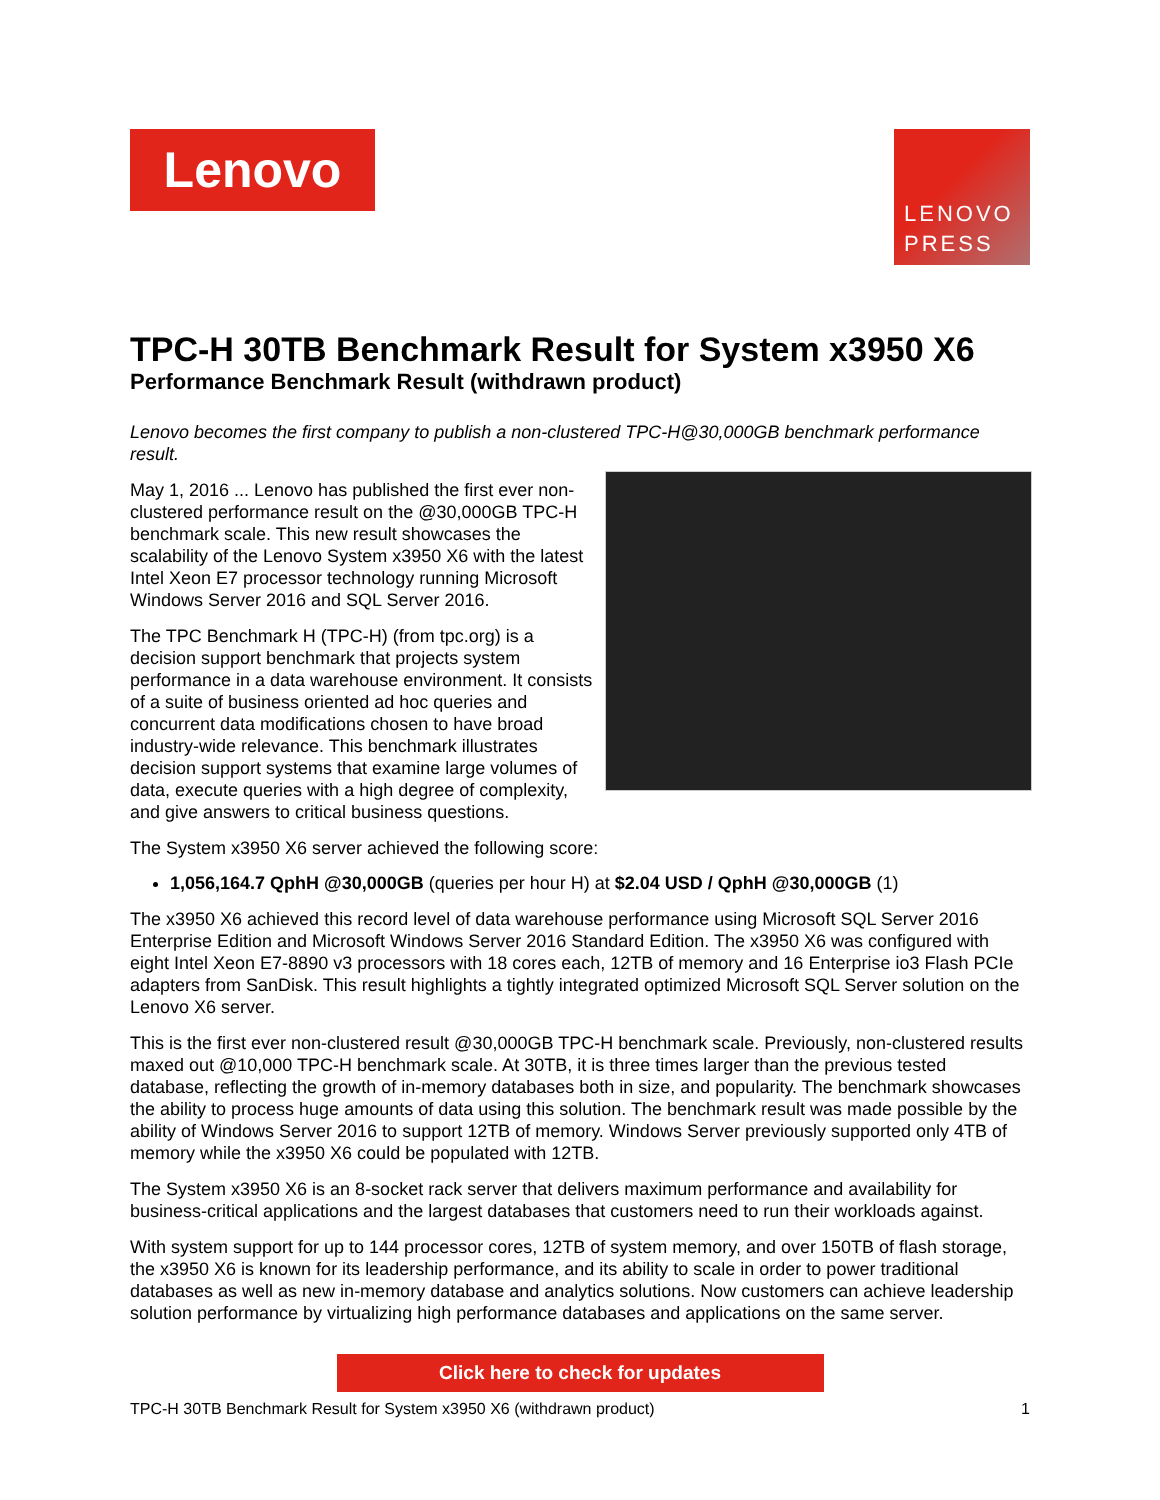Lenovo
LENOVO
PRESS
TPC-H 30TB Benchmark Result for System x3950 X6
Performance Benchmark Result (withdrawn product)
Lenovo becomes the first company to publish a non-clustered TPC-H@30,000GB benchmark performance result.
May 1, 2016 ... Lenovo has published the first ever non-clustered performance result on the @30,000GB TPC-H benchmark scale. This new result showcases the scalability of the Lenovo System x3950 X6 with the latest Intel Xeon E7 processor technology running Microsoft Windows Server 2016 and SQL Server 2016.
The TPC Benchmark H (TPC-H) (from tpc.org) is a decision support benchmark that projects system performance in a data warehouse environment. It consists of a suite of business oriented ad hoc queries and concurrent data modifications chosen to have broad industry-wide relevance. This benchmark illustrates decision support systems that examine large volumes of data, execute queries with a high degree of complexity, and give answers to critical business questions.
The System x3950 X6 server achieved the following score:
1,056,164.7 QphH @30,000GB (queries per hour H) at $2.04 USD / QphH @30,000GB (1)
The x3950 X6 achieved this record level of data warehouse performance using Microsoft SQL Server 2016 Enterprise Edition and Microsoft Windows Server 2016 Standard Edition. The x3950 X6 was configured with eight Intel Xeon E7-8890 v3 processors with 18 cores each, 12TB of memory and 16 Enterprise io3 Flash PCIe adapters from SanDisk. This result highlights a tightly integrated optimized Microsoft SQL Server solution on the Lenovo X6 server.
This is the first ever non-clustered result @30,000GB TPC-H benchmark scale. Previously, non-clustered results maxed out @10,000 TPC-H benchmark scale. At 30TB, it is three times larger than the previous tested database, reflecting the growth of in-memory databases both in size, and popularity. The benchmark showcases the ability to process huge amounts of data using this solution. The benchmark result was made possible by the ability of Windows Server 2016 to support 12TB of memory. Windows Server previously supported only 4TB of memory while the x3950 X6 could be populated with 12TB.
The System x3950 X6 is an 8-socket rack server that delivers maximum performance and availability for business-critical applications and the largest databases that customers need to run their workloads against.
With system support for up to 144 processor cores, 12TB of system memory, and over 150TB of flash storage, the x3950 X6 is known for its leadership performance, and its ability to scale in order to power traditional databases as well as new in-memory database and analytics solutions. Now customers can achieve leadership solution performance by virtualizing high performance databases and applications on the same server.
Click here to check for updates
TPC-H 30TB Benchmark Result for System x3950 X6 (withdrawn product) 1